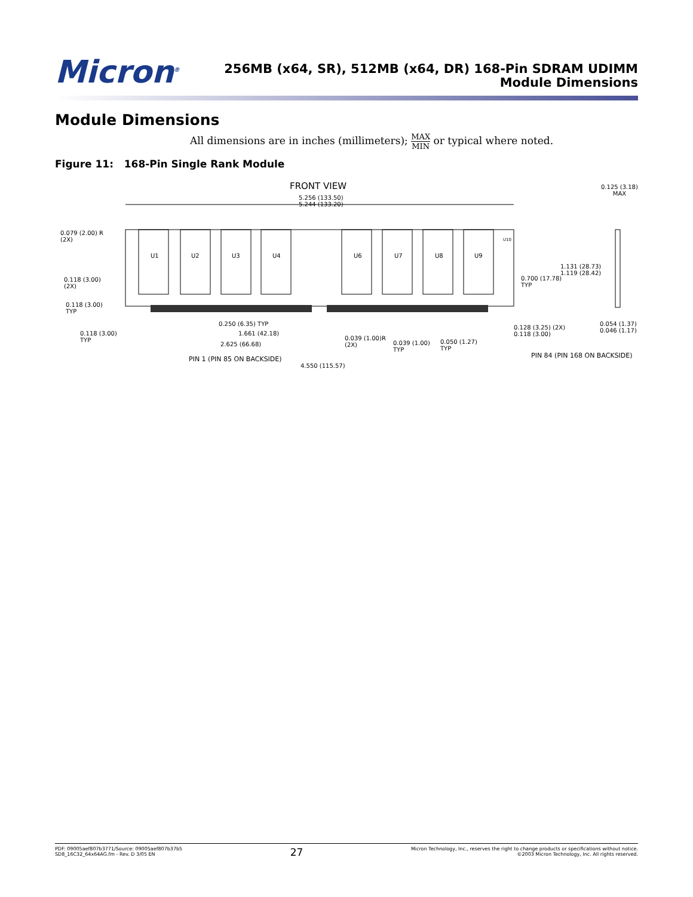Micron<sup>®</sup>
256MB (x64, SR), 512MB (x64, DR) 168-Pin SDRAM UDIMM
Module Dimensions
Module Dimensions
All dimensions are in inches (millimeters); MAX MIN or typical where noted.
Figure 11: 168-Pin Single Rank Module
FRONT VIEW
5.256 (133.50)
5.244 (133.20)
0.125 (3.18)
MAX
0.079 (2.00) R
(2X)
U1 U2 U3 U4 U6 U7 U8 U9
U10
1.131 (28.73)
1.119 (28.42)
0.700 (17.78)
TYP
0.118 (3.00)
(2X)
0.118 (3.00)
TYP
0.250 (6.35) TYP
0.054 (1.37)
0.046 (1.17)
0.118 (3.00)
TYP
1.661 (42.18)
0.128 (3.25) (2X)
0.118 (3.00)
0.039 (1.00)R
(2X)
0.039 (1.00)
TYP
0.050 (1.27)
TYP
2.625 (66.68)
PIN 84 (PIN 168 ON BACKSIDE)
PIN 1 (PIN 85 ON BACKSIDE)
4.550 (115.57)
PDF: 09005aef807b3771/Source: 09005aef807b37b5
SD8_16C32_64x64AG.fm - Rev. D 3/05 EN
27
Micron Technology, Inc., reserves the right to change products or specifications without notice.
©2003 Micron Technology, Inc. All rights reserved.